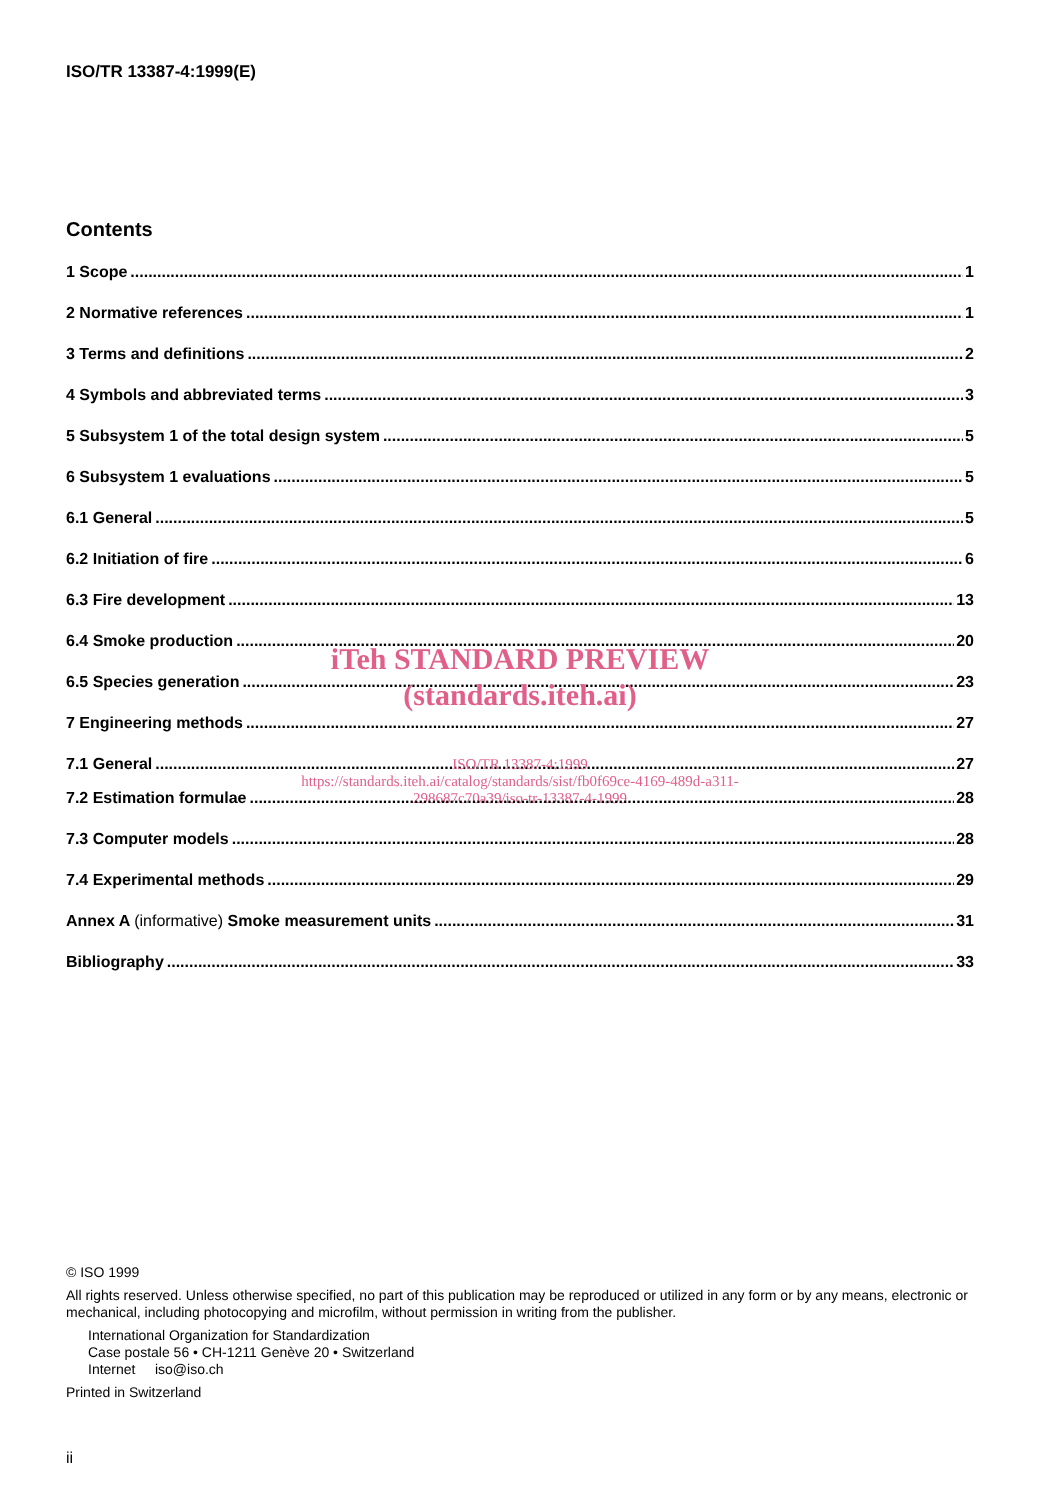ISO/TR 13387-4:1999(E)
Contents
1 Scope 1
2 Normative references 1
3 Terms and definitions 2
4 Symbols and abbreviated terms 3
5 Subsystem 1 of the total design system 5
6 Subsystem 1 evaluations 5
6.1 General 5
6.2 Initiation of fire 6
6.3 Fire development 13
6.4 Smoke production 20
6.5 Species generation 23
iTeh STANDARD PREVIEW
(standards.iteh.ai)
7 Engineering methods 27
7.1 General 27
ISO/TR 13387-4:1999
https://standards.iteh.ai/catalog/standards/sist/fb0f69ce-4169-489d-a311-
298687c70a39/iso-tr-13387-4-1999
7.2 Estimation formulae 28
7.3 Computer models 28
7.4 Experimental methods 29
Annex A (informative) Smoke measurement units 31
Bibliography 33
© ISO 1999
All rights reserved. Unless otherwise specified, no part of this publication may be reproduced or utilized in any form or by any means, electronic or mechanical, including photocopying and microfilm, without permission in writing from the publisher.
International Organization for Standardization
Case postale 56 • CH-1211 Genève 20 • Switzerland
Internet iso@iso.ch
Printed in Switzerland
ii